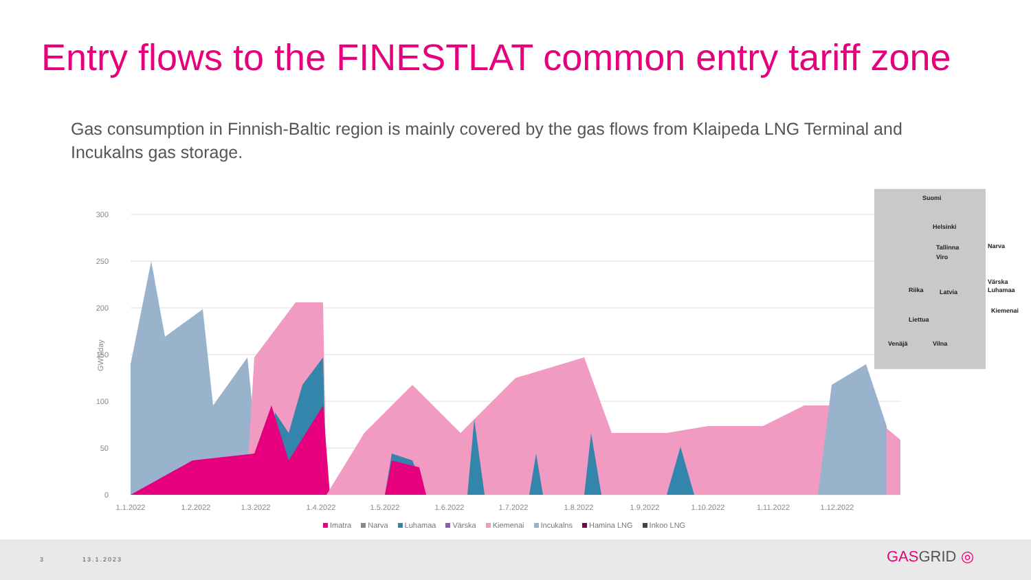Entry flows to the FINESTLAT common entry tariff zone
Gas consumption in Finnish-Baltic region is mainly covered by the gas flows from Klaipeda LNG Terminal and Incukalns gas storage.
300
250
200
150
100
50
0
GWh/day
1.1.2022
1.2.2022
1.3.2022
1.4.2022
1.5.2022
1.6.2022
1.7.2022
1.8.2022
1.9.2022
1.10.2022
1.11.2022
1.12.2022
Suomi
Helsinki
Tallinna
Viro
Latvia Riika
Liettua
Vilna Venäjä
Narva
Värska
Luhamaa
Kiemenai
Imatra Narva Luhamaa Värska Kiemenai Incukalns Hamina LNG Inkoo LNG
3 13.1.2023 GASGRID ◎